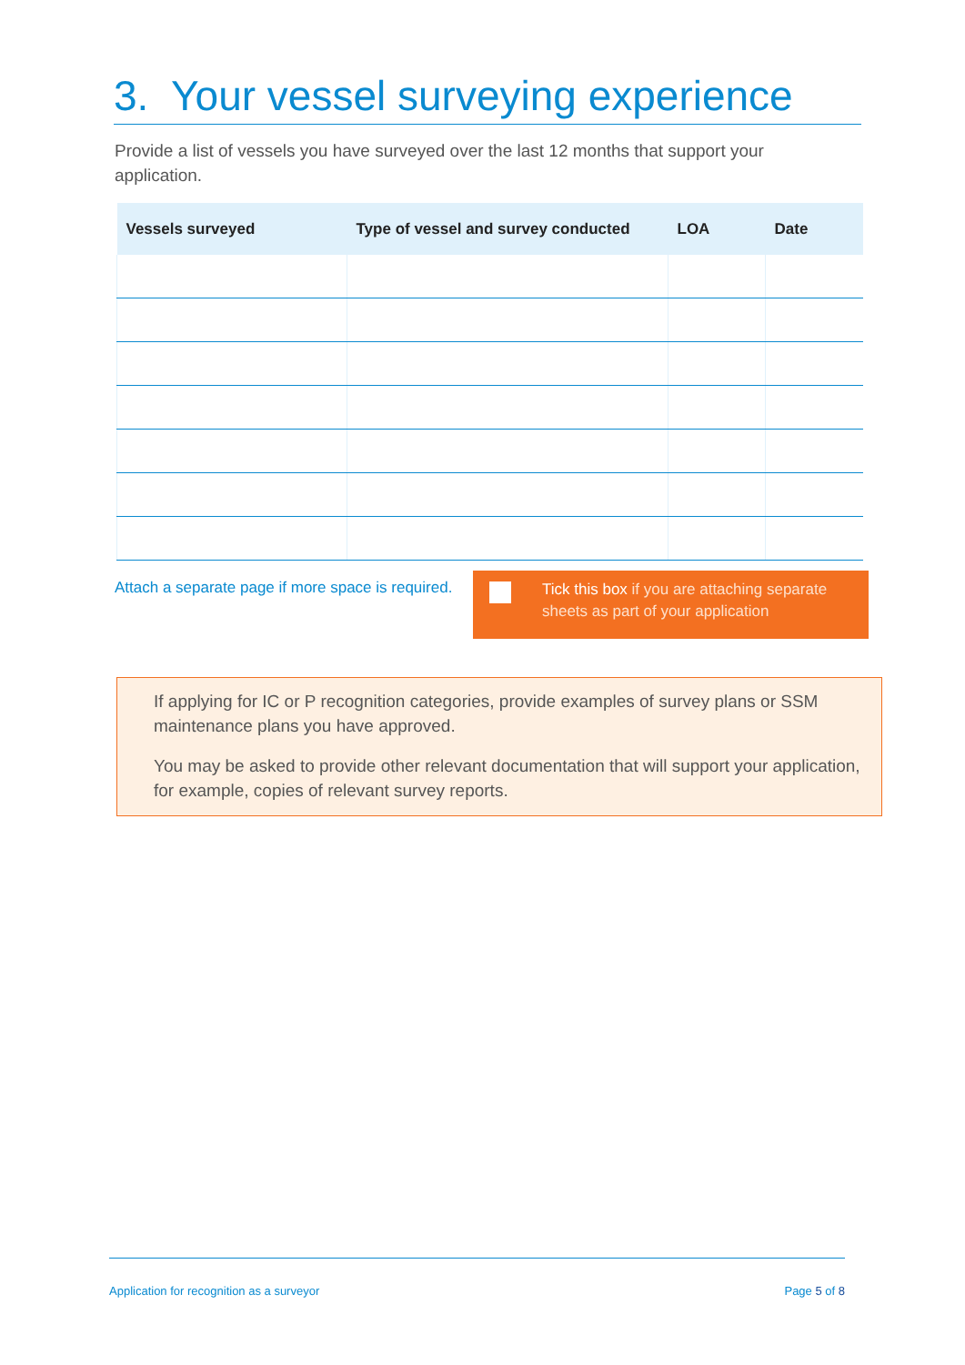3. Your vessel surveying experience
Provide a list of vessels you have surveyed over the last 12 months that support your application.
| Vessels surveyed | Type of vessel and survey conducted | LOA | Date |
| --- | --- | --- | --- |
Attach a separate page if more space is required.
Tick this box if you are attaching separate sheets as part of your application
If applying for IC or P recognition categories, provide examples of survey plans or SSM maintenance plans you have approved.
You may be asked to provide other relevant documentation that will support your application, for example, copies of relevant survey reports.
Application for recognition as a surveyor Page 5 of 8